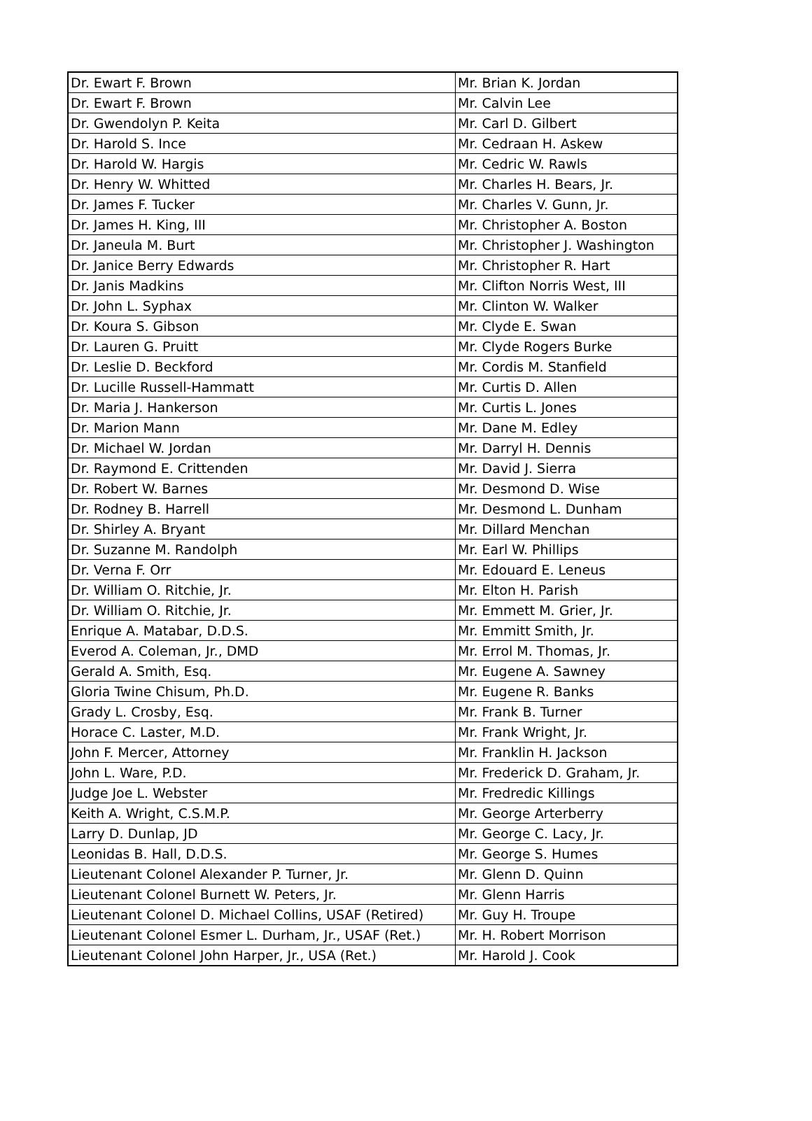| Dr. Ewart F. Brown | Mr. Brian K. Jordan |
| Dr. Ewart F. Brown | Mr. Calvin Lee |
| Dr. Gwendolyn P. Keita | Mr. Carl D. Gilbert |
| Dr. Harold S. Ince | Mr. Cedraan H. Askew |
| Dr. Harold W. Hargis | Mr. Cedric W. Rawls |
| Dr. Henry W. Whitted | Mr. Charles H. Bears, Jr. |
| Dr. James F. Tucker | Mr. Charles V. Gunn, Jr. |
| Dr. James H. King, III | Mr. Christopher A. Boston |
| Dr. Janeula M. Burt | Mr. Christopher J. Washington |
| Dr. Janice Berry Edwards | Mr. Christopher R. Hart |
| Dr. Janis Madkins | Mr. Clifton Norris West, III |
| Dr. John L. Syphax | Mr. Clinton W. Walker |
| Dr. Koura S. Gibson | Mr. Clyde E. Swan |
| Dr. Lauren G. Pruitt | Mr. Clyde Rogers Burke |
| Dr. Leslie D. Beckford | Mr. Cordis M. Stanfield |
| Dr. Lucille Russell-Hammatt | Mr. Curtis D. Allen |
| Dr. Maria J. Hankerson | Mr. Curtis L. Jones |
| Dr. Marion Mann | Mr. Dane M. Edley |
| Dr. Michael W. Jordan | Mr. Darryl H. Dennis |
| Dr. Raymond E. Crittenden | Mr. David J. Sierra |
| Dr. Robert W. Barnes | Mr. Desmond D. Wise |
| Dr. Rodney B. Harrell | Mr. Desmond L. Dunham |
| Dr. Shirley A. Bryant | Mr. Dillard Menchan |
| Dr. Suzanne M. Randolph | Mr. Earl W. Phillips |
| Dr. Verna F. Orr | Mr. Edouard E. Leneus |
| Dr. William O. Ritchie, Jr. | Mr. Elton H. Parish |
| Dr. William O. Ritchie, Jr. | Mr. Emmett M. Grier, Jr. |
| Enrique A. Matabar, D.D.S. | Mr. Emmitt Smith, Jr. |
| Everod A. Coleman, Jr., DMD | Mr. Errol M. Thomas, Jr. |
| Gerald A. Smith, Esq. | Mr. Eugene A. Sawney |
| Gloria Twine Chisum, Ph.D. | Mr. Eugene R. Banks |
| Grady L. Crosby, Esq. | Mr. Frank B. Turner |
| Horace C. Laster, M.D. | Mr. Frank Wright, Jr. |
| John F. Mercer, Attorney | Mr. Franklin H. Jackson |
| John L. Ware, P.D. | Mr. Frederick D. Graham, Jr. |
| Judge Joe L. Webster | Mr. Fredredic Killings |
| Keith A. Wright, C.S.M.P. | Mr. George Arterberry |
| Larry D. Dunlap, JD | Mr. George C. Lacy, Jr. |
| Leonidas B. Hall, D.D.S. | Mr. George S. Humes |
| Lieutenant Colonel Alexander P. Turner, Jr. | Mr. Glenn D. Quinn |
| Lieutenant Colonel Burnett W. Peters, Jr. | Mr. Glenn Harris |
| Lieutenant Colonel D. Michael Collins, USAF (Retired) | Mr. Guy H. Troupe |
| Lieutenant Colonel Esmer L. Durham, Jr., USAF (Ret.) | Mr. H. Robert Morrison |
| Lieutenant Colonel John Harper, Jr., USA (Ret.) | Mr. Harold J. Cook |